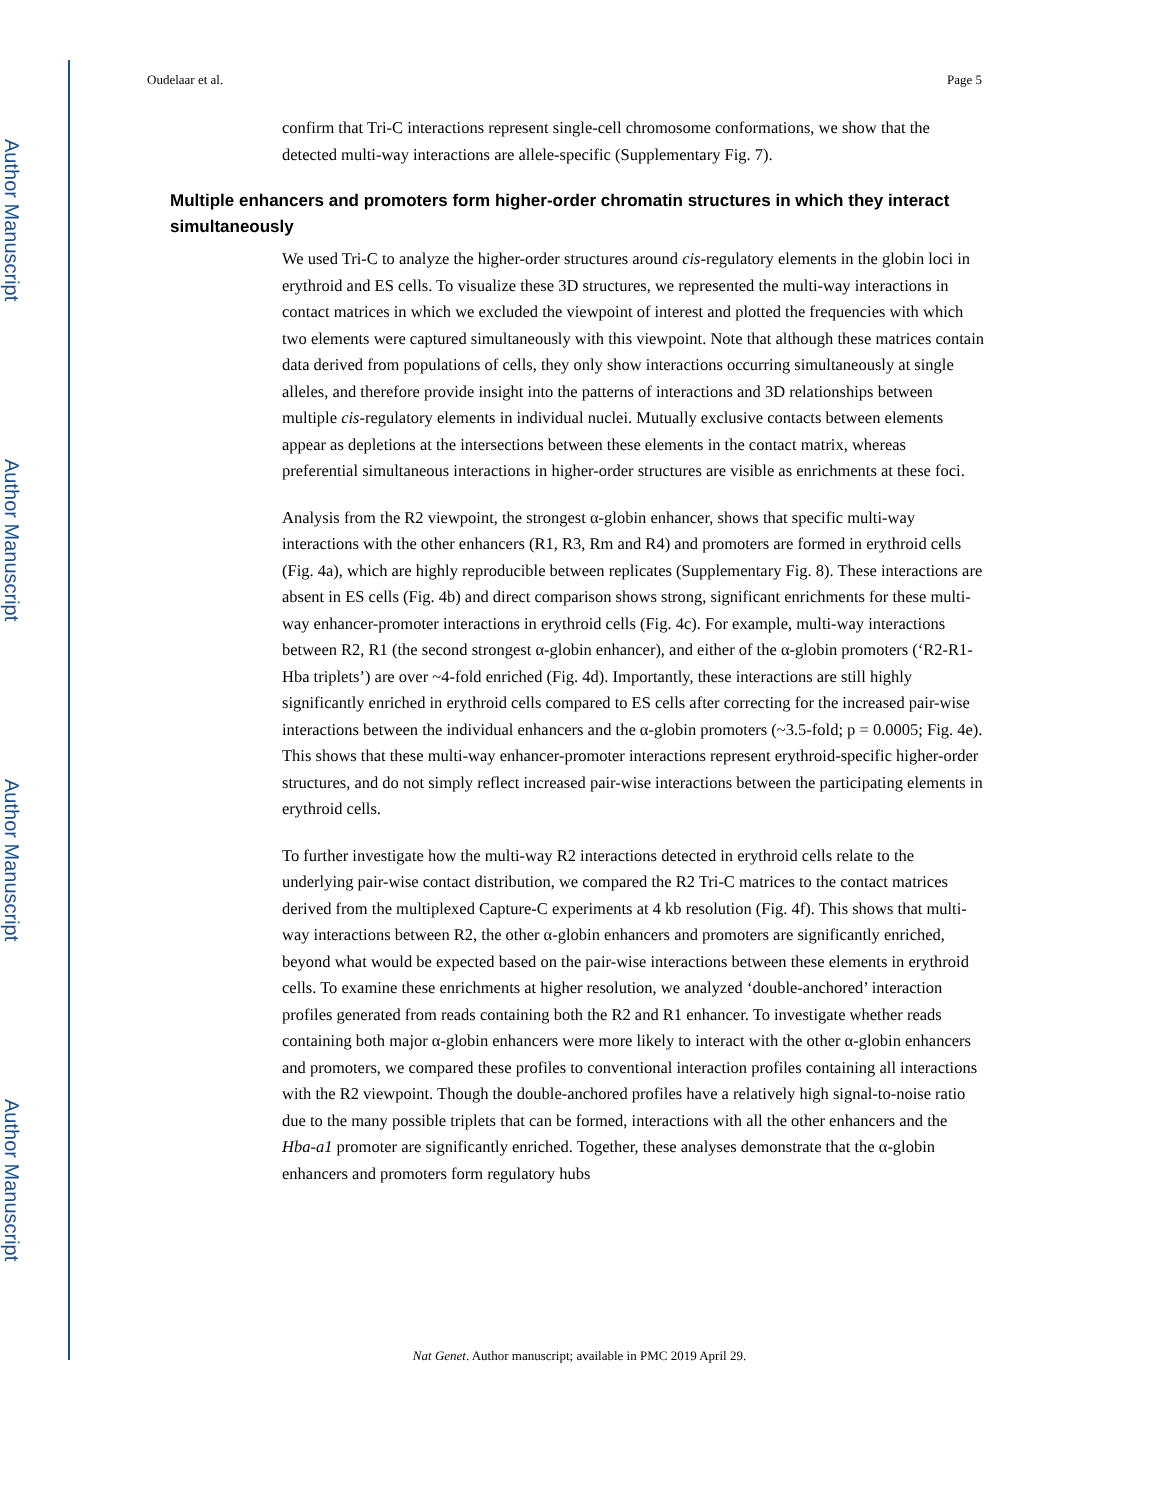Author Manuscript
Author Manuscript
Author Manuscript
Author Manuscript
Oudelaar et al. Page 5
confirm that Tri-C interactions represent single-cell chromosome conformations, we show that the detected multi-way interactions are allele-specific (Supplementary Fig. 7).
Multiple enhancers and promoters form higher-order chromatin structures in which they interact simultaneously
We used Tri-C to analyze the higher-order structures around cis-regulatory elements in the globin loci in erythroid and ES cells. To visualize these 3D structures, we represented the multi-way interactions in contact matrices in which we excluded the viewpoint of interest and plotted the frequencies with which two elements were captured simultaneously with this viewpoint. Note that although these matrices contain data derived from populations of cells, they only show interactions occurring simultaneously at single alleles, and therefore provide insight into the patterns of interactions and 3D relationships between multiple cis-regulatory elements in individual nuclei. Mutually exclusive contacts between elements appear as depletions at the intersections between these elements in the contact matrix, whereas preferential simultaneous interactions in higher-order structures are visible as enrichments at these foci.
Analysis from the R2 viewpoint, the strongest α-globin enhancer, shows that specific multi-way interactions with the other enhancers (R1, R3, Rm and R4) and promoters are formed in erythroid cells (Fig. 4a), which are highly reproducible between replicates (Supplementary Fig. 8). These interactions are absent in ES cells (Fig. 4b) and direct comparison shows strong, significant enrichments for these multi-way enhancer-promoter interactions in erythroid cells (Fig. 4c). For example, multi-way interactions between R2, R1 (the second strongest α-globin enhancer), and either of the α-globin promoters (‘R2-R1-Hba triplets’) are over ~4-fold enriched (Fig. 4d). Importantly, these interactions are still highly significantly enriched in erythroid cells compared to ES cells after correcting for the increased pair-wise interactions between the individual enhancers and the α-globin promoters (~3.5-fold; p = 0.0005; Fig. 4e). This shows that these multi-way enhancer-promoter interactions represent erythroid-specific higher-order structures, and do not simply reflect increased pair-wise interactions between the participating elements in erythroid cells.
To further investigate how the multi-way R2 interactions detected in erythroid cells relate to the underlying pair-wise contact distribution, we compared the R2 Tri-C matrices to the contact matrices derived from the multiplexed Capture-C experiments at 4 kb resolution (Fig. 4f). This shows that multi-way interactions between R2, the other α-globin enhancers and promoters are significantly enriched, beyond what would be expected based on the pair-wise interactions between these elements in erythroid cells. To examine these enrichments at higher resolution, we analyzed ‘double-anchored’ interaction profiles generated from reads containing both the R2 and R1 enhancer. To investigate whether reads containing both major α-globin enhancers were more likely to interact with the other α-globin enhancers and promoters, we compared these profiles to conventional interaction profiles containing all interactions with the R2 viewpoint. Though the double-anchored profiles have a relatively high signal-to-noise ratio due to the many possible triplets that can be formed, interactions with all the other enhancers and the Hba-a1 promoter are significantly enriched. Together, these analyses demonstrate that the α-globin enhancers and promoters form regulatory hubs
Nat Genet. Author manuscript; available in PMC 2019 April 29.